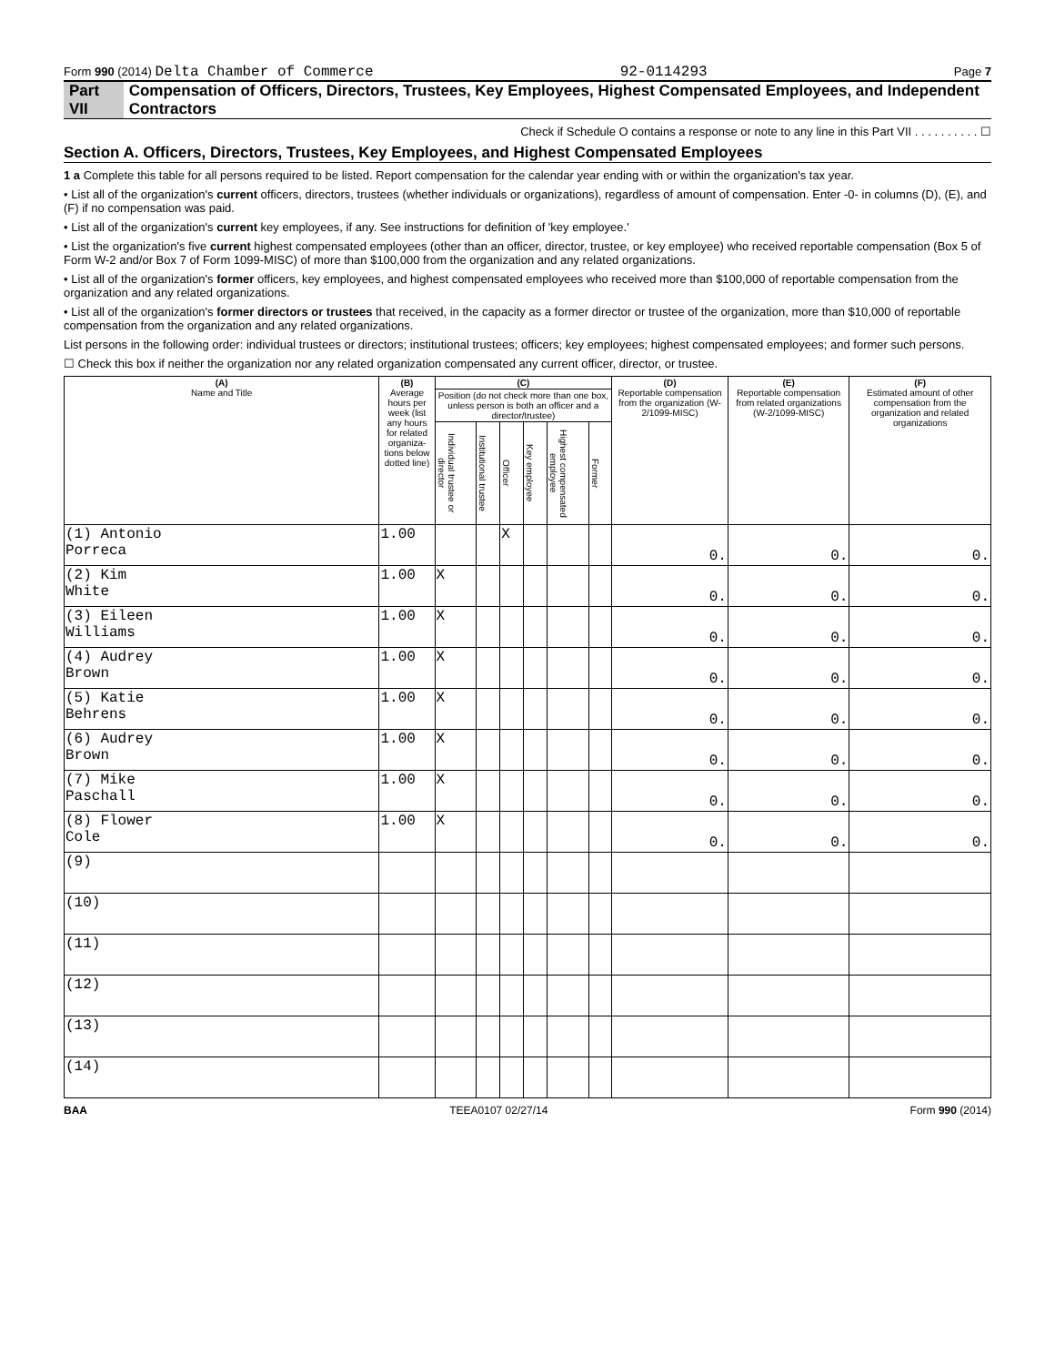Form 990 (2014) Delta Chamber of Commerce 92-0114293 Page 7
Part VII Compensation of Officers, Directors, Trustees, Key Employees, Highest Compensated Employees, and Independent Contractors
Check if Schedule O contains a response or note to any line in this Part VII . . . . . . . . . . ☐
Section A. Officers, Directors, Trustees, Key Employees, and Highest Compensated Employees
1 a Complete this table for all persons required to be listed. Report compensation for the calendar year ending with or within the organization's tax year.
• List all of the organization's current officers, directors, trustees (whether individuals or organizations), regardless of amount of compensation. Enter -0- in columns (D), (E), and (F) if no compensation was paid.
• List all of the organization's current key employees, if any. See instructions for definition of 'key employee.'
• List the organization's five current highest compensated employees (other than an officer, director, trustee, or key employee) who received reportable compensation (Box 5 of Form W-2 and/or Box 7 of Form 1099-MISC) of more than $100,000 from the organization and any related organizations.
• List all of the organization's former officers, key employees, and highest compensated employees who received more than $100,000 of reportable compensation from the organization and any related organizations.
• List all of the organization's former directors or trustees that received, in the capacity as a former director or trustee of the organization, more than $10,000 of reportable compensation from the organization and any related organizations.
List persons in the following order: individual trustees or directors; institutional trustees; officers; key employees; highest compensated employees; and former such persons.
☐ Check this box if neither the organization nor any related organization compensated any current officer, director, or trustee.
| (A) Name and Title | (B) Average hours per week (list any hours for related organiza-tions below dotted line) | (C) | | | | | | (D) Reportable compensation from the organization (W-2/1099-MISC) | (E) Reportable compensation from related organizations (W-2/1099-MISC) | (F) Estimated amount of other compensation from the organization and related organizations |
| --- | --- | --- | --- | --- | --- | --- | --- | --- | --- | --- |
| | | Position (do not check more than one box, unless person is both an officer and a director/trustee) | | | | | | | | |
| | | Individual trustee or director | Institutional trustee | Officer | Key employee | Highest compensated employee | Former | | | |
| (1) Antonio Porreca | 1.00 | | | X | | | | 0. | 0. | 0. |
| (2) Kim White | 1.00 | X | | | | | | 0. | 0. | 0. |
| (3) Eileen Williams | 1.00 | X | | | | | | 0. | 0. | 0. |
| (4) Audrey Brown | 1.00 | X | | | | | | 0. | 0. | 0. |
| (5) Katie Behrens | 1.00 | X | | | | | | 0. | 0. | 0. |
| (6) Audrey Brown | 1.00 | X | | | | | | 0. | 0. | 0. |
| (7) Mike Paschall | 1.00 | X | | | | | | 0. | 0. | 0. |
| (8) Flower Cole | 1.00 | X | | | | | | 0. | 0. | 0. |
| (9) | | | | | | | | | | |
| (10) | | | | | | | | | | |
| (11) | | | | | | | | | | |
| (12) | | | | | | | | | | |
| (13) | | | | | | | | | | |
| (14) | | | | | | | | | | |
BAA TEEA0107 02/27/14 Form 990 (2014)